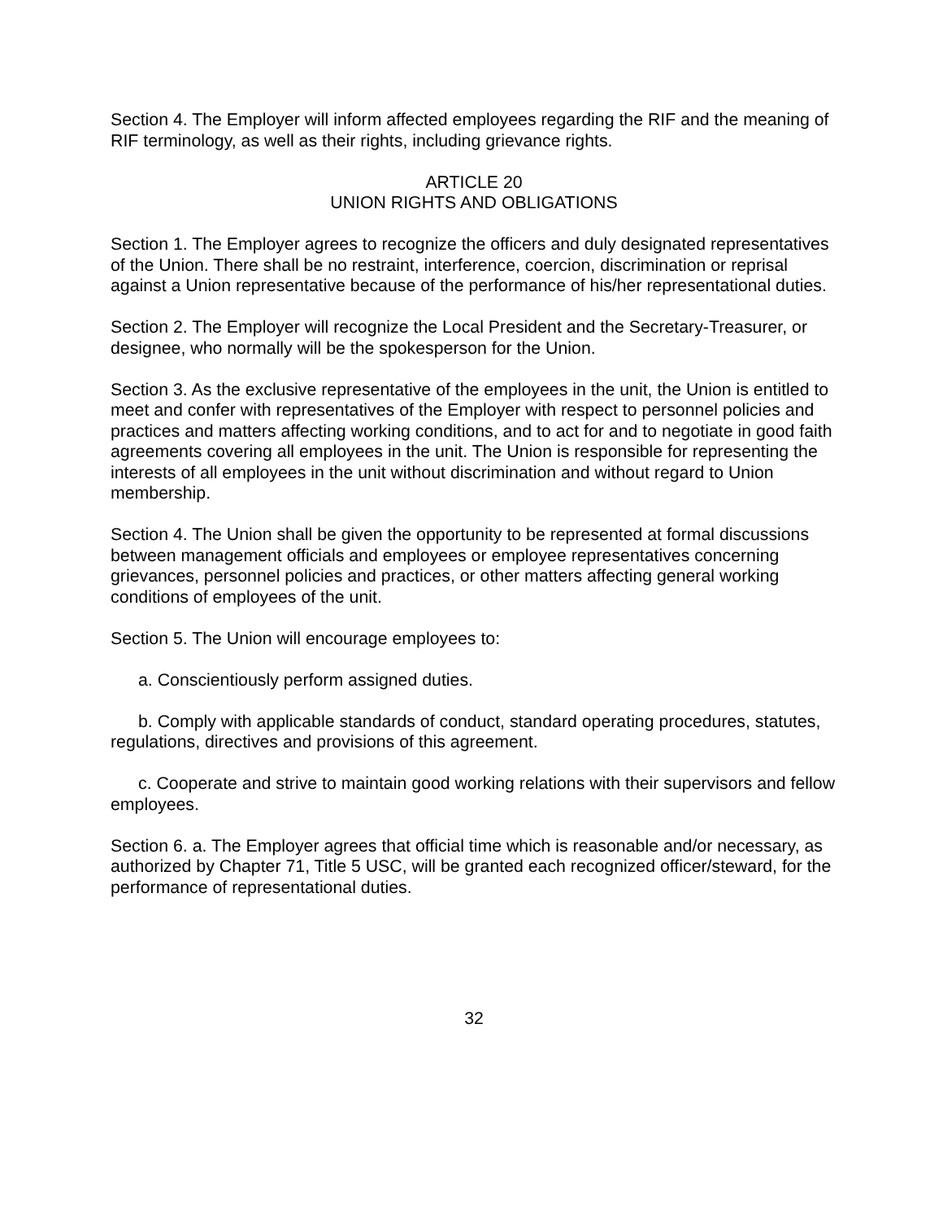Section 4. The Employer will inform affected employees regarding the RIF and the meaning of RIF terminology, as well as their rights, including grievance rights.
ARTICLE 20
UNION RIGHTS AND OBLIGATIONS
Section 1. The Employer agrees to recognize the officers and duly designated representatives of the Union. There shall be no restraint, interference, coercion, discrimination or reprisal against a Union representative because of the performance of his/her representational duties.
Section 2. The Employer will recognize the Local President and the Secretary-Treasurer, or designee, who normally will be the spokesperson for the Union.
Section 3. As the exclusive representative of the employees in the unit, the Union is entitled to meet and confer with representatives of the Employer with respect to personnel policies and practices and matters affecting working conditions, and to act for and to negotiate in good faith agreements covering all employees in the unit. The Union is responsible for representing the interests of all employees in the unit without discrimination and without regard to Union membership.
Section 4. The Union shall be given the opportunity to be represented at formal discussions between management officials and employees or employee representatives concerning grievances, personnel policies and practices, or other matters affecting general working conditions of employees of the unit.
Section 5. The Union will encourage employees to:
a. Conscientiously perform assigned duties.
b. Comply with applicable standards of conduct, standard operating procedures, statutes, regulations, directives and provisions of this agreement.
c. Cooperate and strive to maintain good working relations with their supervisors and fellow employees.
Section 6. a. The Employer agrees that official time which is reasonable and/or necessary, as authorized by Chapter 71, Title 5 USC, will be granted each recognized officer/steward, for the performance of representational duties.
32